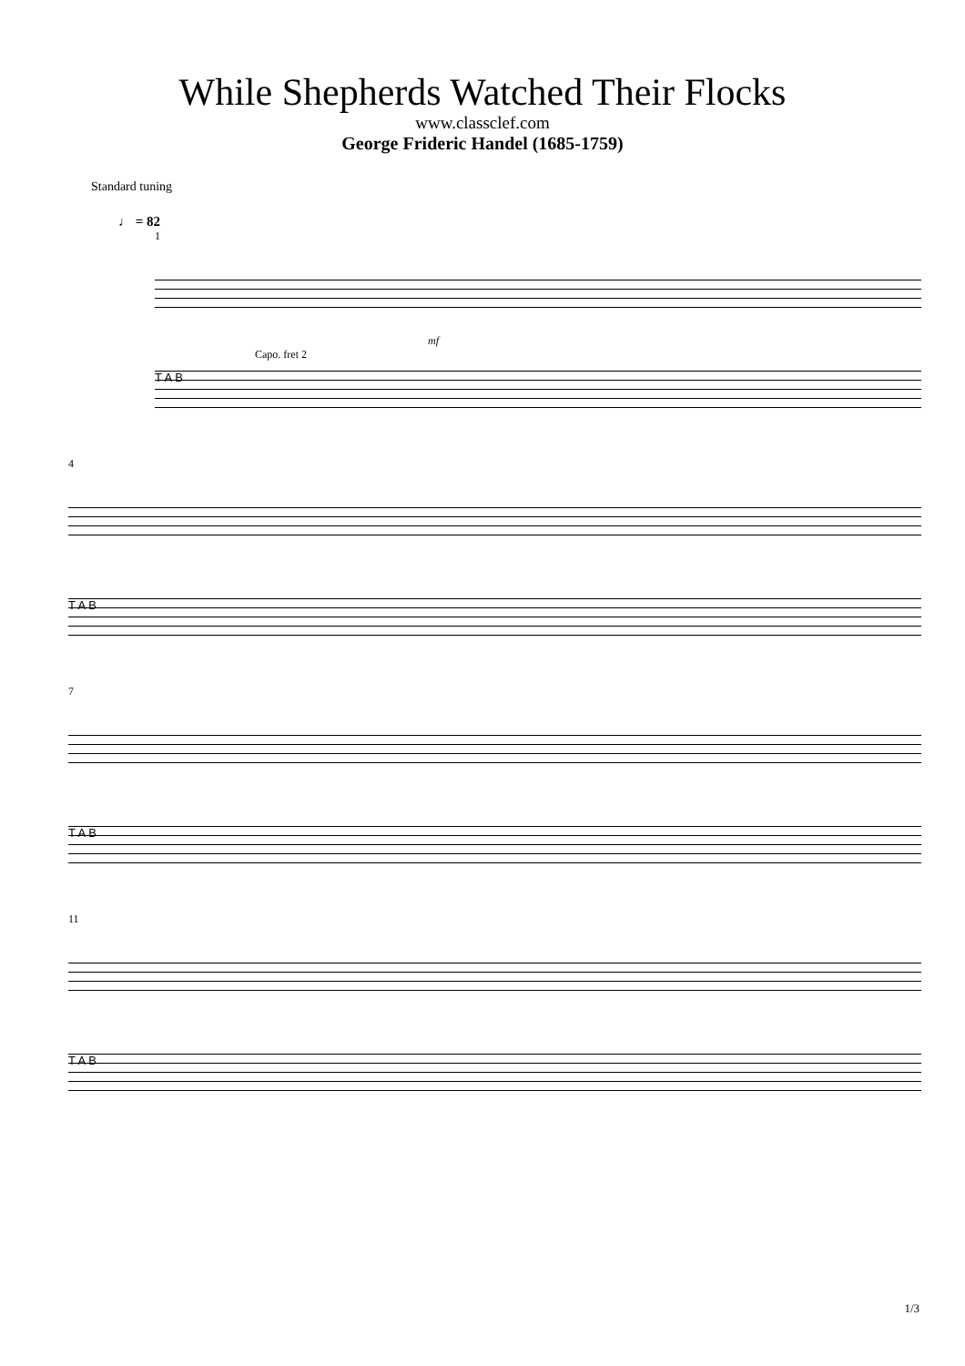While Shepherds Watched Their Flocks
www.classclef.com
George Frideric Handel (1685-1759)
Standard tuning
♩ = 82
1
mf
Capo. fret 2
T A B
4
T A B
7
T A B
11
T A B
1/3